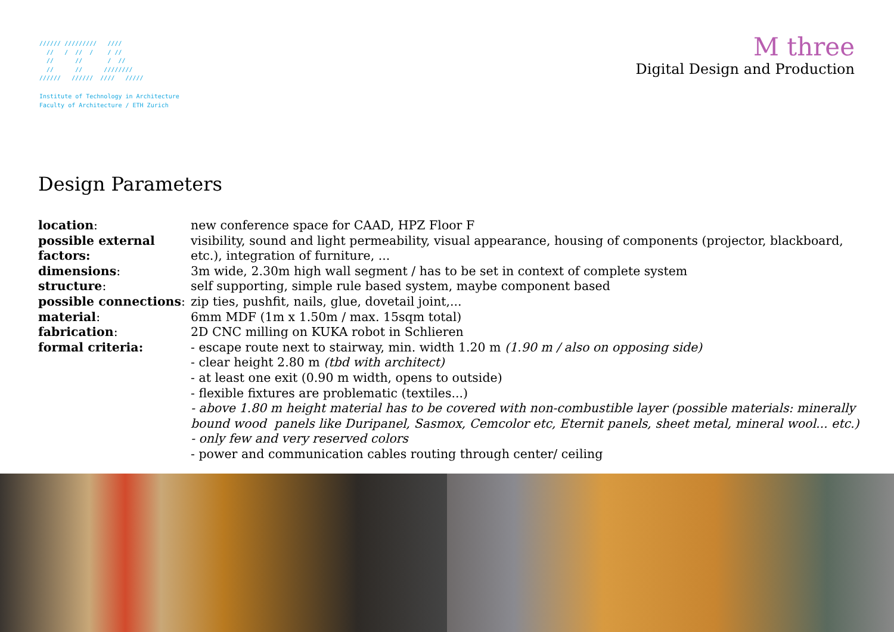////// ///////// //// // / // / / // // // / // // // //////// ////// ////// //// /////
Institute of Technology in Architecture
Faculty of Architecture / ETH Zurich
M three
Digital Design and Production
Design Parameters
location: new conference space for CAAD, HPZ Floor F
possible external factors:
visibility, sound and light permeability, visual appearance, housing of components (projector, blackboard, etc.), integration of furniture, ...
dimensions: 3m wide, 2.30m high wall segment / has to be set in context of complete system
structure: self supporting, simple rule based system, maybe component based
possible connections:
zip ties, pushfit, nails, glue, dovetail joint,...
material: 6mm MDF (1m x 1.50m / max. 15sqm total)
fabrication: 2D CNC milling on KUKA robot in Schlieren
formal criteria: - escape route next to stairway, min. width 1.20 m (1.90 m / also on opposing side)
- clear height 2.80 m (tbd with architect)
- at least one exit (0.90 m width, opens to outside)
- flexible fixtures are problematic (textiles...)
- above 1.80 m height material has to be covered with non-combustible layer (possible materials: minerally bound wood panels like Duripanel, Sasmox, Cemcolor etc, Eternit panels, sheet metal, mineral wool... etc.)
- only few and very reserved colors
- power and communication cables routing through center/ ceiling